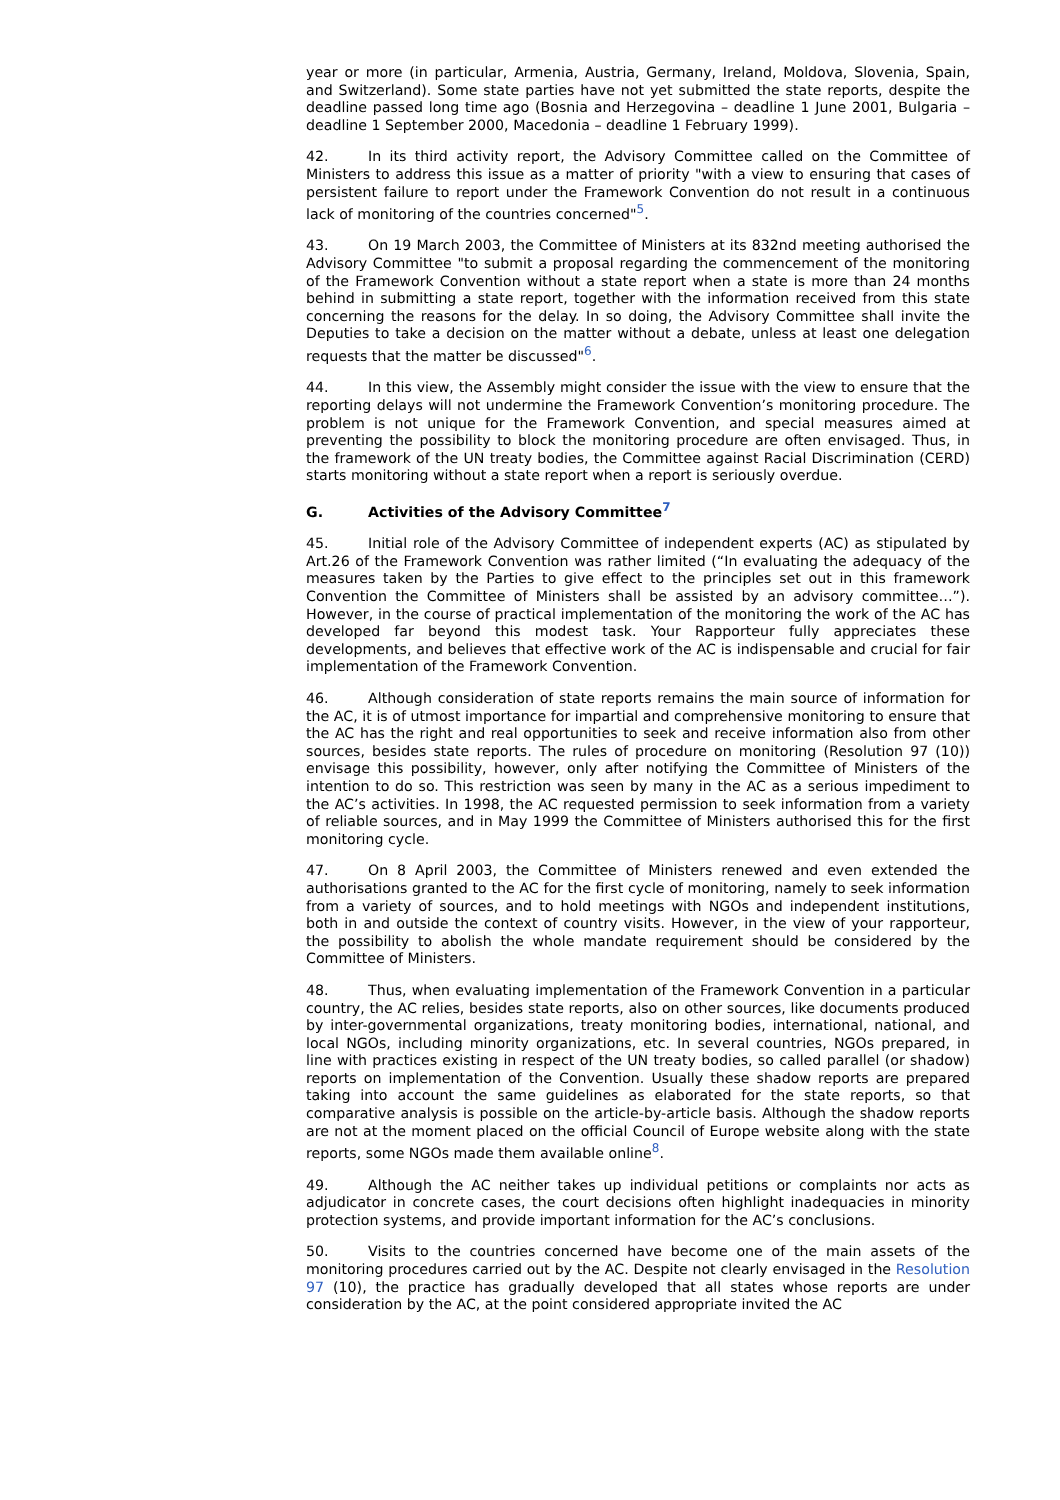year or more (in particular, Armenia, Austria, Germany, Ireland, Moldova, Slovenia, Spain, and Switzerland). Some state parties have not yet submitted the state reports, despite the deadline passed long time ago (Bosnia and Herzegovina – deadline 1 June 2001, Bulgaria – deadline 1 September 2000, Macedonia – deadline 1 February 1999).
42. In its third activity report, the Advisory Committee called on the Committee of Ministers to address this issue as a matter of priority "with a view to ensuring that cases of persistent failure to report under the Framework Convention do not result in a continuous lack of monitoring of the countries concerned"<sup>5</sup>.
43. On 19 March 2003, the Committee of Ministers at its 832nd meeting authorised the Advisory Committee "to submit a proposal regarding the commencement of the monitoring of the Framework Convention without a state report when a state is more than 24 months behind in submitting a state report, together with the information received from this state concerning the reasons for the delay. In so doing, the Advisory Committee shall invite the Deputies to take a decision on the matter without a debate, unless at least one delegation requests that the matter be discussed"<sup>6</sup>.
44. In this view, the Assembly might consider the issue with the view to ensure that the reporting delays will not undermine the Framework Convention’s monitoring procedure. The problem is not unique for the Framework Convention, and special measures aimed at preventing the possibility to block the monitoring procedure are often envisaged. Thus, in the framework of the UN treaty bodies, the Committee against Racial Discrimination (CERD) starts monitoring without a state report when a report is seriously overdue.
G. Activities of the Advisory Committee<sup>7</sup>
45. Initial role of the Advisory Committee of independent experts (AC) as stipulated by Art.26 of the Framework Convention was rather limited (“In evaluating the adequacy of the measures taken by the Parties to give effect to the principles set out in this framework Convention the Committee of Ministers shall be assisted by an advisory committee…”). However, in the course of practical implementation of the monitoring the work of the AC has developed far beyond this modest task. Your Rapporteur fully appreciates these developments, and believes that effective work of the AC is indispensable and crucial for fair implementation of the Framework Convention.
46. Although consideration of state reports remains the main source of information for the AC, it is of utmost importance for impartial and comprehensive monitoring to ensure that the AC has the right and real opportunities to seek and receive information also from other sources, besides state reports. The rules of procedure on monitoring (Resolution 97 (10)) envisage this possibility, however, only after notifying the Committee of Ministers of the intention to do so. This restriction was seen by many in the AC as a serious impediment to the AC’s activities. In 1998, the AC requested permission to seek information from a variety of reliable sources, and in May 1999 the Committee of Ministers authorised this for the first monitoring cycle.
47. On 8 April 2003, the Committee of Ministers renewed and even extended the authorisations granted to the AC for the first cycle of monitoring, namely to seek information from a variety of sources, and to hold meetings with NGOs and independent institutions, both in and outside the context of country visits. However, in the view of your rapporteur, the possibility to abolish the whole mandate requirement should be considered by the Committee of Ministers.
48. Thus, when evaluating implementation of the Framework Convention in a particular country, the AC relies, besides state reports, also on other sources, like documents produced by inter-governmental organizations, treaty monitoring bodies, international, national, and local NGOs, including minority organizations, etc. In several countries, NGOs prepared, in line with practices existing in respect of the UN treaty bodies, so called parallel (or shadow) reports on implementation of the Convention. Usually these shadow reports are prepared taking into account the same guidelines as elaborated for the state reports, so that comparative analysis is possible on the article-by-article basis. Although the shadow reports are not at the moment placed on the official Council of Europe website along with the state reports, some NGOs made them available online<sup>8</sup>.
49. Although the AC neither takes up individual petitions or complaints nor acts as adjudicator in concrete cases, the court decisions often highlight inadequacies in minority protection systems, and provide important information for the AC’s conclusions.
50. Visits to the countries concerned have become one of the main assets of the monitoring procedures carried out by the AC. Despite not clearly envisaged in the Resolution 97 (10), the practice has gradually developed that all states whose reports are under consideration by the AC, at the point considered appropriate invited the AC